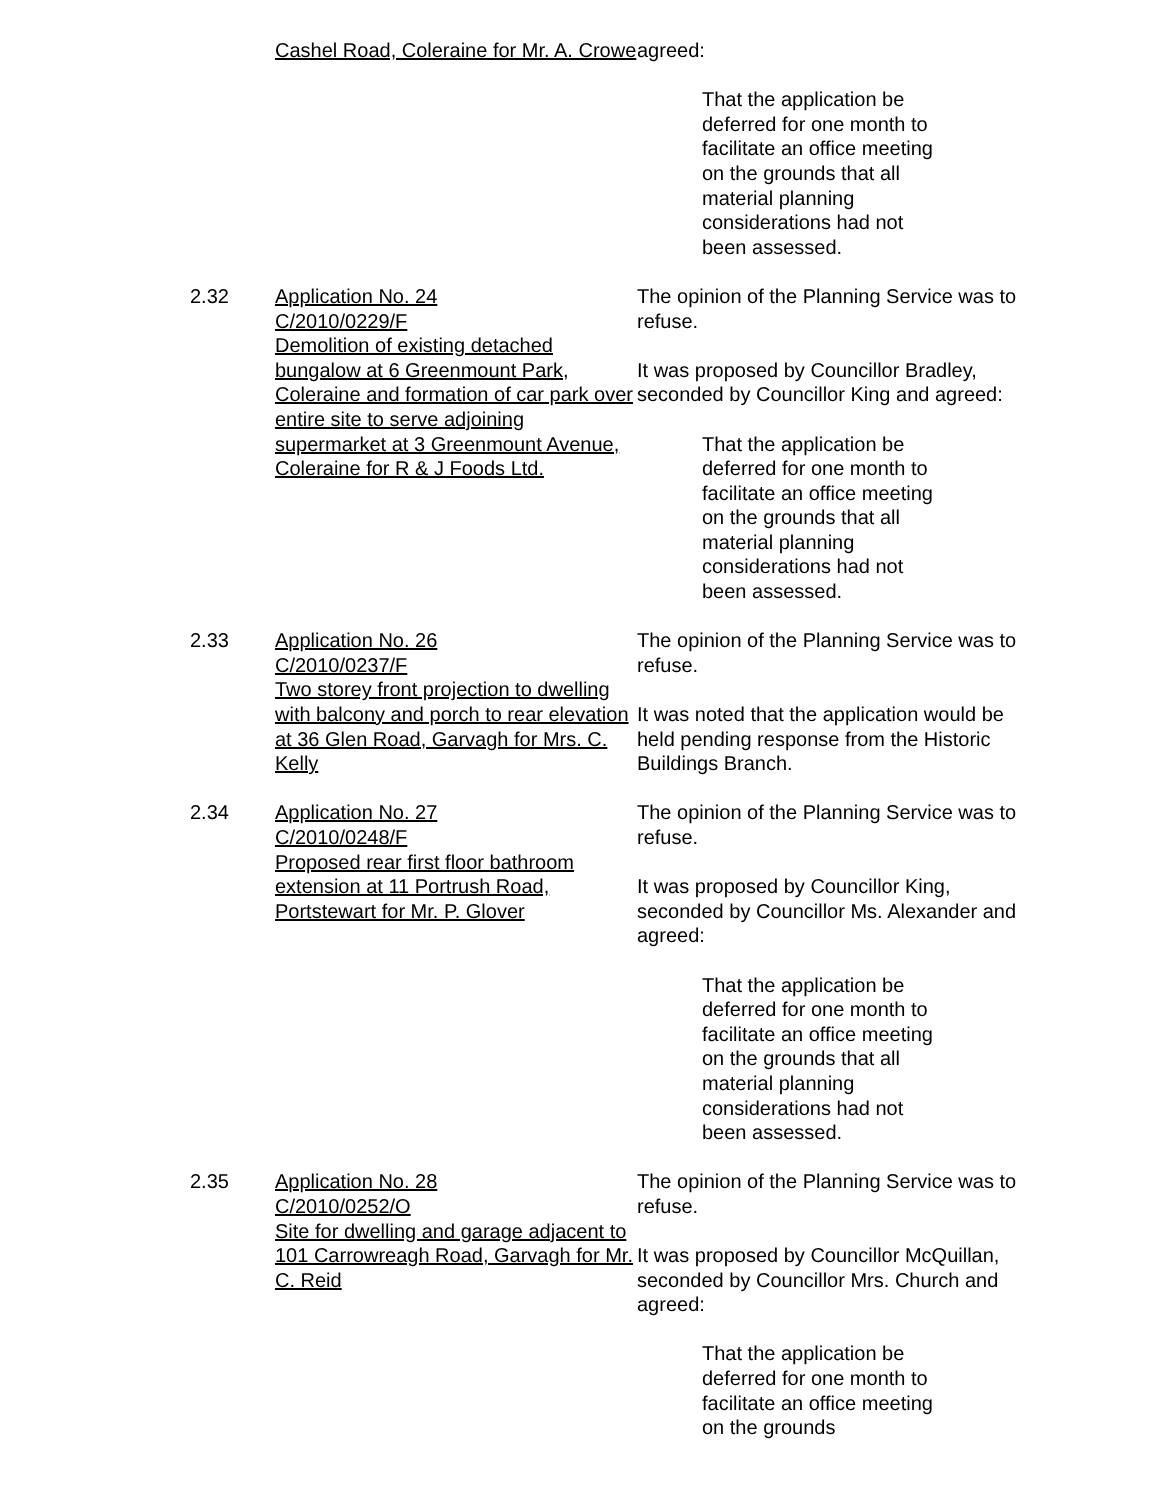Cashel Road, Coleraine for Mr. A. Crowe
agreed:
That the application be deferred for one month to facilitate an office meeting on the grounds that all material planning considerations had not been assessed.
2.32 Application No. 24
C/2010/0229/F
Demolition of existing detached bungalow at 6 Greenmount Park, Coleraine and formation of car park over entire site to serve adjoining supermarket at 3 Greenmount Avenue, Coleraine for R & J Foods Ltd.
The opinion of the Planning Service was to refuse.
It was proposed by Councillor Bradley, seconded by Councillor King and agreed:
That the application be deferred for one month to facilitate an office meeting on the grounds that all material planning considerations had not been assessed.
2.33 Application No. 26
C/2010/0237/F
Two storey front projection to dwelling with balcony and porch to rear elevation at 36 Glen Road, Garvagh for Mrs. C. Kelly
The opinion of the Planning Service was to refuse.
It was noted that the application would be held pending response from the Historic Buildings Branch.
2.34 Application No. 27
C/2010/0248/F
Proposed rear first floor bathroom extension at 11 Portrush Road, Portstewart for Mr. P. Glover
The opinion of the Planning Service was to refuse.
It was proposed by Councillor King, seconded by Councillor Ms. Alexander and agreed:
That the application be deferred for one month to facilitate an office meeting on the grounds that all material planning considerations had not been assessed.
2.35 Application No. 28
C/2010/0252/O
Site for dwelling and garage adjacent to 101 Carrowreagh Road, Garvagh for Mr. C. Reid
The opinion of the Planning Service was to refuse.
It was proposed by Councillor McQuillan, seconded by Councillor Mrs. Church and agreed:
That the application be deferred for one month to facilitate an office meeting on the grounds